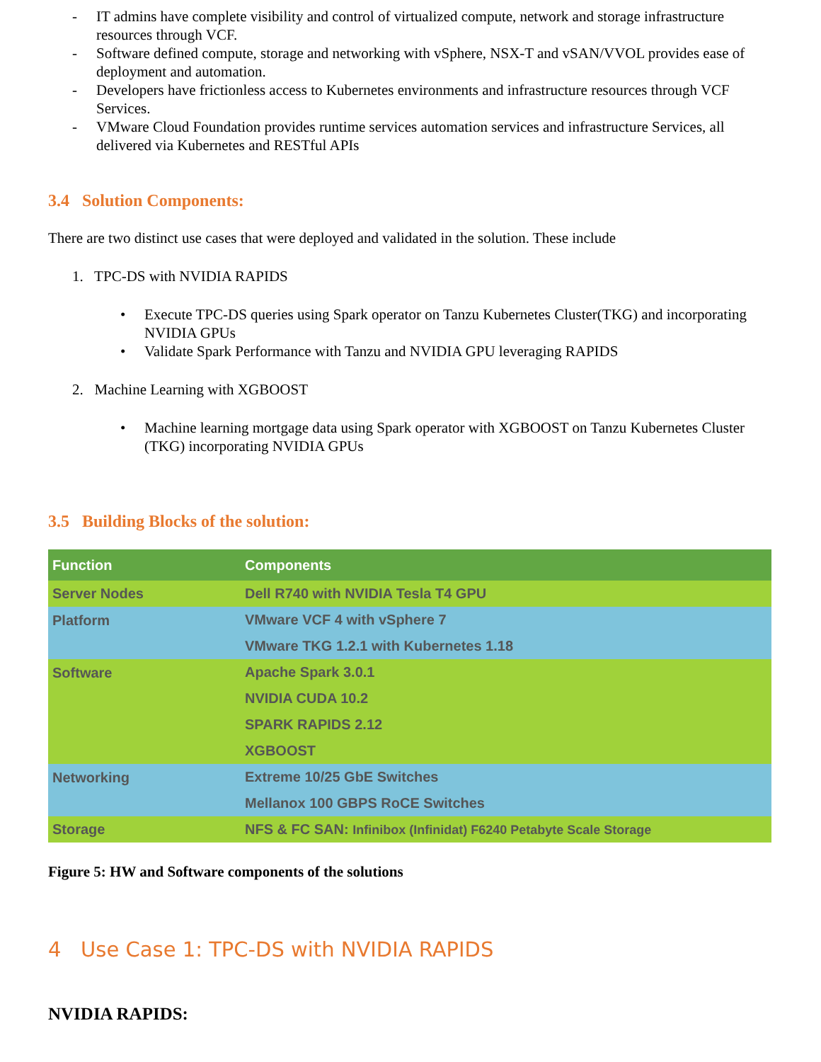- IT admins have complete visibility and control of virtualized compute, network and storage infrastructure resources through VCF.
- Software defined compute, storage and networking with vSphere, NSX-T and vSAN/VVOL provides ease of deployment and automation.
- Developers have frictionless access to Kubernetes environments and infrastructure resources through VCF Services.
- VMware Cloud Foundation provides runtime services automation services and infrastructure Services, all delivered via Kubernetes and RESTful APIs
3.4 Solution Components:
There are two distinct use cases that were deployed and validated in the solution. These include
1. TPC-DS with NVIDIA RAPIDS
• Execute TPC-DS queries using Spark operator on Tanzu Kubernetes Cluster(TKG) and incorporating NVIDIA GPUs
• Validate Spark Performance with Tanzu and NVIDIA GPU leveraging RAPIDS
2. Machine Learning with XGBOOST
• Machine learning mortgage data using Spark operator with XGBOOST on Tanzu Kubernetes Cluster (TKG) incorporating NVIDIA GPUs
3.5 Building Blocks of the solution:
| Function | Components |
| --- | --- |
| Server Nodes | Dell R740 with NVIDIA Tesla T4 GPU |
| Platform | VMware VCF 4 with vSphere 7 |
| | VMware TKG 1.2.1 with Kubernetes 1.18 |
| Software | Apache Spark 3.0.1 |
| | NVIDIA CUDA 10.2 |
| | SPARK RAPIDS 2.12 |
| | XGBOOST |
| Networking | Extreme 10/25 GbE Switches |
| | Mellanox 100 GBPS RoCE Switches |
| Storage | NFS & FC SAN: Infinibox (Infinidat) F6240 Petabyte Scale Storage |
Figure 5: HW and Software components of the solutions
4 Use Case 1: TPC-DS with NVIDIA RAPIDS
NVIDIA RAPIDS: